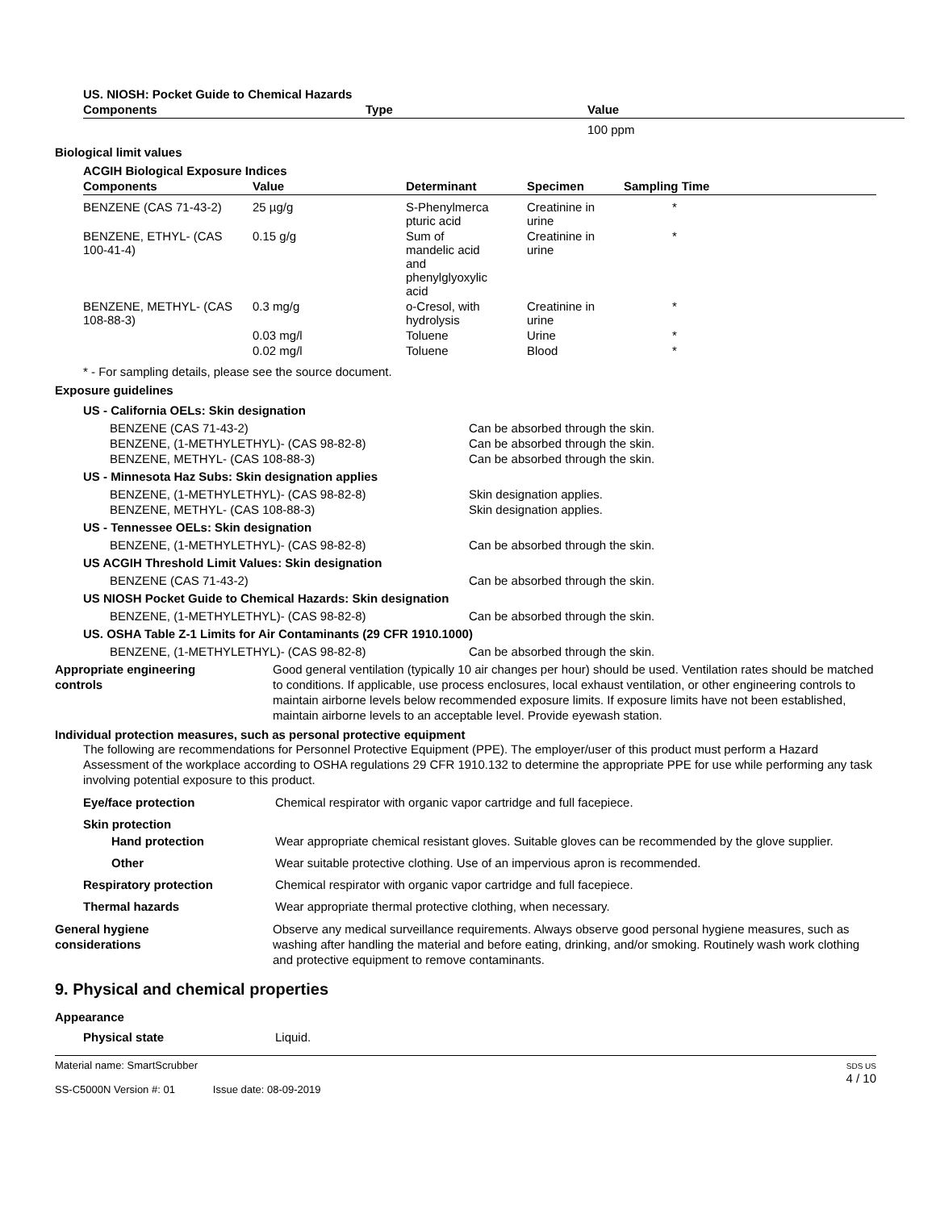US. NIOSH: Pocket Guide to Chemical Hazards
| Components | Type | Value |
| --- | --- | --- |
| | | 100 ppm |
Biological limit values
ACGIH Biological Exposure Indices
| Components | Value | Determinant | Specimen | Sampling Time |
| --- | --- | --- | --- | --- |
| BENZENE (CAS 71-43-2) | 25 µg/g | S-Phenylmerca pturic acid | Creatinine in urine | * |
| BENZENE, ETHYL- (CAS 100-41-4) | 0.15 g/g | Sum of mandelic acid and phenylglyoxylic acid | Creatinine in urine | * |
| BENZENE, METHYL- (CAS 108-88-3) | 0.3 mg/g | o-Cresol, with hydrolysis | Creatinine in urine | * |
| | 0.03 mg/l | Toluene | Urine | * |
| | 0.02 mg/l | Toluene | Blood | * |
* - For sampling details, please see the source document.
Exposure guidelines
US - California OELs: Skin designation
BENZENE (CAS 71-43-2) Can be absorbed through the skin.
BENZENE, (1-METHYLETHYL)- (CAS 98-82-8) Can be absorbed through the skin.
BENZENE, METHYL- (CAS 108-88-3) Can be absorbed through the skin.
US - Minnesota Haz Subs: Skin designation applies
BENZENE, (1-METHYLETHYL)- (CAS 98-82-8) Skin designation applies.
BENZENE, METHYL- (CAS 108-88-3) Skin designation applies.
US - Tennessee OELs: Skin designation
BENZENE, (1-METHYLETHYL)- (CAS 98-82-8) Can be absorbed through the skin.
US ACGIH Threshold Limit Values: Skin designation
BENZENE (CAS 71-43-2) Can be absorbed through the skin.
US NIOSH Pocket Guide to Chemical Hazards: Skin designation
BENZENE, (1-METHYLETHYL)- (CAS 98-82-8) Can be absorbed through the skin.
US. OSHA Table Z-1 Limits for Air Contaminants (29 CFR 1910.1000)
BENZENE, (1-METHYLETHYL)- (CAS 98-82-8) Can be absorbed through the skin.
Appropriate engineering
controls
Good general ventilation (typically 10 air changes per hour) should be used. Ventilation rates should be matched to conditions. If applicable, use process enclosures, local exhaust ventilation, or other engineering controls to maintain airborne levels below recommended exposure limits. If exposure limits have not been established, maintain airborne levels to an acceptable level. Provide eyewash station.
Individual protection measures, such as personal protective equipment
The following are recommendations for Personnel Protective Equipment (PPE). The employer/user of this product must perform a Hazard Assessment of the workplace according to OSHA regulations 29 CFR 1910.132 to determine the appropriate PPE for use while performing any task involving potential exposure to this product.
Eye/face protection Chemical respirator with organic vapor cartridge and full facepiece.
Skin protection
Hand protection Wear appropriate chemical resistant gloves. Suitable gloves can be recommended by the glove supplier.
Other Wear suitable protective clothing. Use of an impervious apron is recommended.
Respiratory protection Chemical respirator with organic vapor cartridge and full facepiece.
Thermal hazards Wear appropriate thermal protective clothing, when necessary.
General hygiene
considerations
Observe any medical surveillance requirements. Always observe good personal hygiene measures, such as washing after handling the material and before eating, drinking, and/or smoking. Routinely wash work clothing and protective equipment to remove contaminants.
9. Physical and chemical properties
Appearance
Physical state Liquid.
Material name: SmartScrubber
SS-C5000N Version #: 01 Issue date: 08-09-2019
SDS US
4 / 10